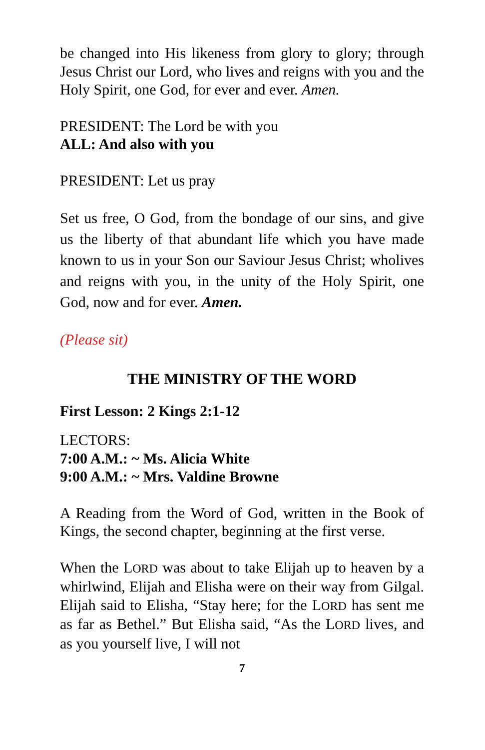be changed into His likeness from glory to glory; through Jesus Christ our Lord, who lives and reigns with you and the Holy Spirit, one God, for ever and ever. Amen.
PRESIDENT: The Lord be with you
ALL: And also with you
PRESIDENT: Let us pray
Set us free, O God, from the bondage of our sins, and give us the liberty of that abundant life which you have made known to us in your Son our Saviour Jesus Christ; wholives and reigns with you, in the unity of the Holy Spirit, one God, now and for ever. Amen.
(Please sit)
THE MINISTRY OF THE WORD
First Lesson: 2 Kings 2:1-12
LECTORS:
7:00 A.M.: ~ Ms. Alicia White
9:00 A.M.: ~ Mrs. Valdine Browne
A Reading from the Word of God, written in the Book of Kings, the second chapter, beginning at the first verse.
When the LORD was about to take Elijah up to heaven by a whirlwind, Elijah and Elisha were on their way from Gilgal. Elijah said to Elisha, “Stay here; for the LORD has sent me as far as Bethel.” But Elisha said, “As the LORD lives, and as you yourself live, I will not
7